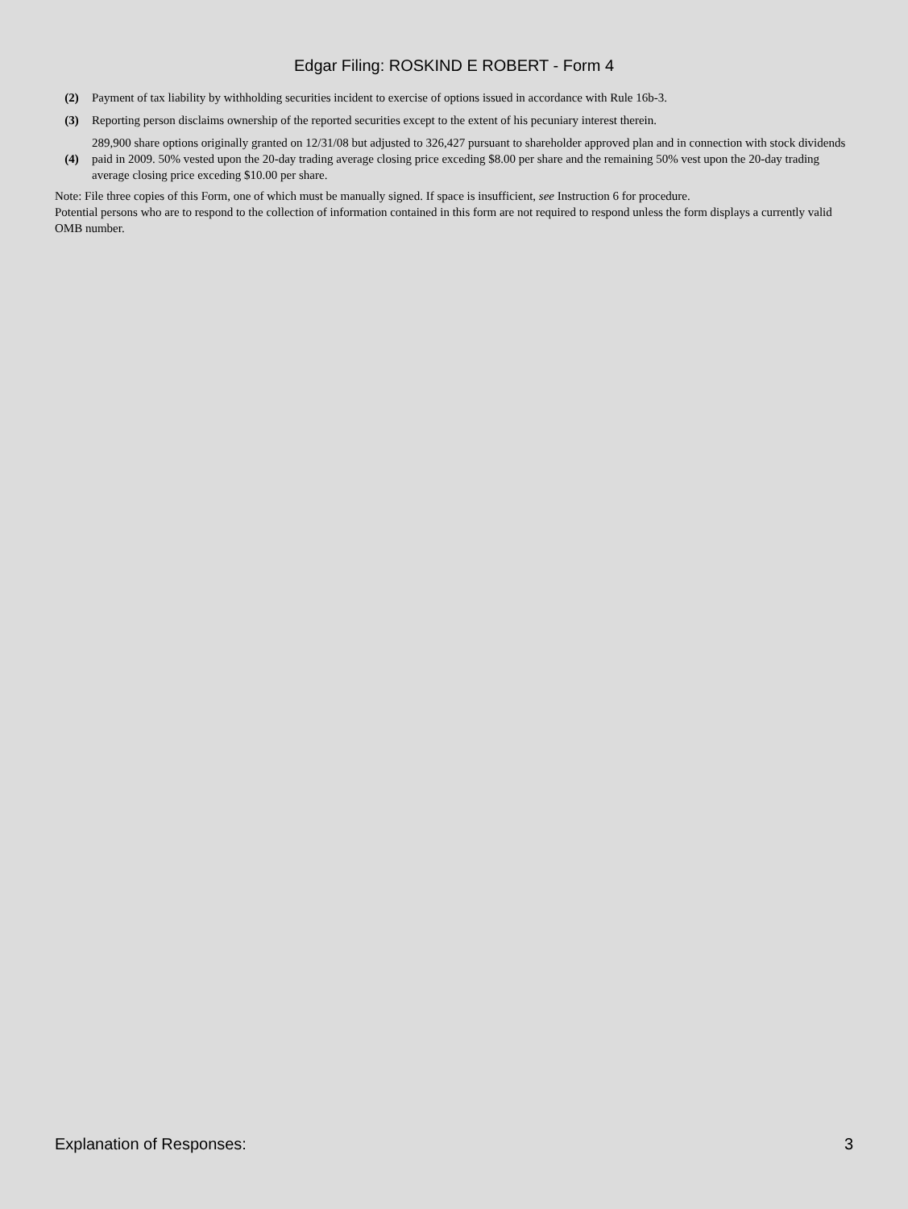Edgar Filing: ROSKIND E ROBERT - Form 4
| (2) | Payment of tax liability by withholding securities incident to exercise of options issued in accordance with Rule 16b-3. |
| (3) | Reporting person disclaims ownership of the reported securities except to the extent of his pecuniary interest therein. |
| (4) | 289,900 share options originally granted on 12/31/08 but adjusted to 326,427 pursuant to shareholder approved plan and in connection with stock dividends paid in 2009. 50% vested upon the 20-day trading average closing price exceding $8.00 per share and the remaining 50% vest upon the 20-day trading average closing price exceding $10.00 per share. |
Note: File three copies of this Form, one of which must be manually signed. If space is insufficient, see Instruction 6 for procedure.
Potential persons who are to respond to the collection of information contained in this form are not required to respond unless the form displays a currently valid OMB number.
Explanation of Responses: 3